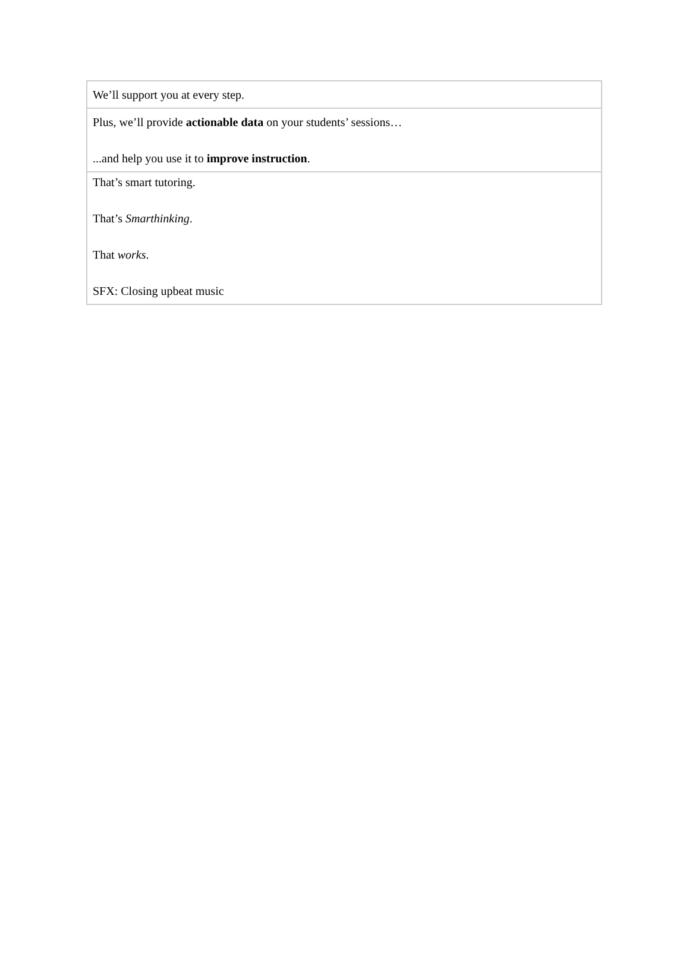| We’ll support you at every step. |
| Plus, we’ll provide actionable data on your students’ sessions… ...and help you use it to improve instruction . |
| That’s smart tutoring. That’s Smarthinking . That works . SFX: Closing upbeat music |